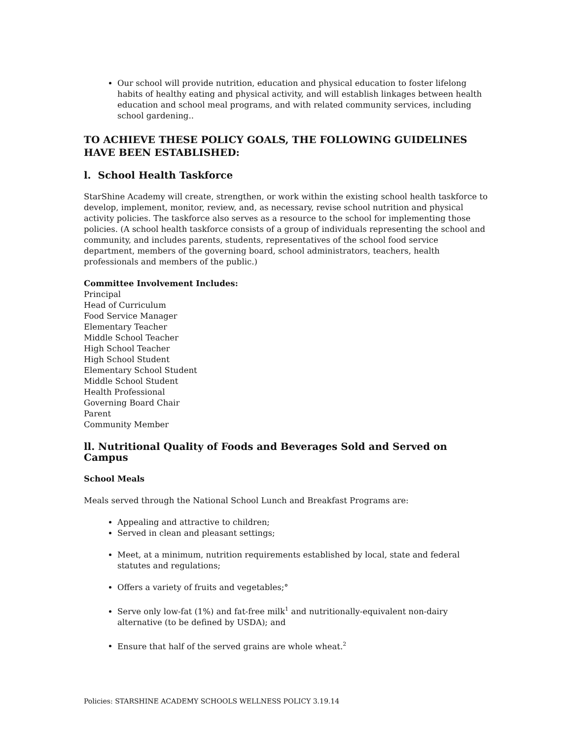Our school will provide nutrition, education and physical education to foster lifelong habits of healthy eating and physical activity, and will establish linkages between health education and school meal programs, and with related community services, including school gardening..
TO ACHIEVE THESE POLICY GOALS, THE FOLLOWING GUIDELINES HAVE BEEN ESTABLISHED:
l. School Health Taskforce
StarShine Academy will create, strengthen, or work within the existing school health taskforce to develop, implement, monitor, review, and, as necessary, revise school nutrition and physical activity policies. The taskforce also serves as a resource to the school for implementing those policies. (A school health taskforce consists of a group of individuals representing the school and community, and includes parents, students, representatives of the school food service department, members of the governing board, school administrators, teachers, health professionals and members of the public.)
Committee Involvement Includes:
Principal
Head of Curriculum
Food Service Manager
Elementary Teacher
Middle School Teacher
High School Teacher
High School Student
Elementary School Student
Middle School Student
Health Professional
Governing Board Chair
Parent
Community Member
ll. Nutritional Quality of Foods and Beverages Sold and Served on Campus
School Meals
Meals served through the National School Lunch and Breakfast Programs are:
Appealing and attractive to children;
Served in clean and pleasant settings;
Meet, at a minimum, nutrition requirements established by local, state and federal statutes and regulations;
Offers a variety of fruits and vegetables;°
Serve only low-fat (1%) and fat-free milk<sup>1</sup> and nutritionally-equivalent non-dairy alternative (to be defined by USDA); and
Ensure that half of the served grains are whole wheat.<sup>2</sup>
Policies: STARSHINE ACADEMY SCHOOLS WELLNESS POLICY 3.19.14